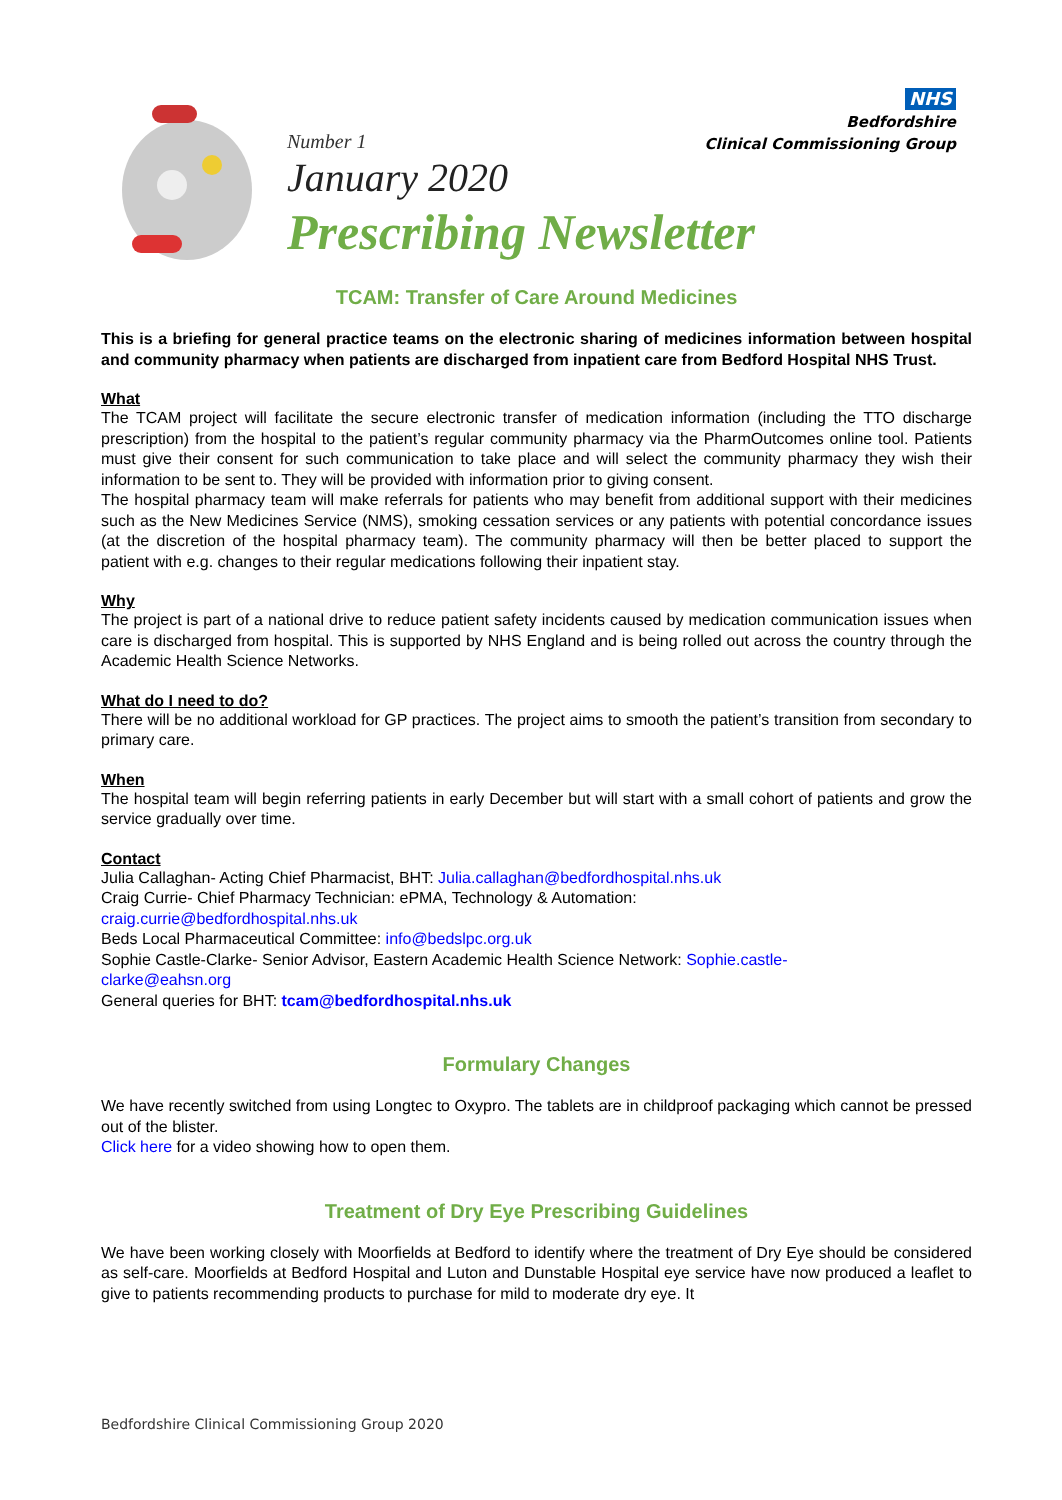NHS
Bedfordshire
Clinical Commissioning Group
Number 1
January 2020
Prescribing Newsletter
TCAM: Transfer of Care Around Medicines
This is a briefing for general practice teams on the electronic sharing of medicines information between hospital and community pharmacy when patients are discharged from inpatient care from Bedford Hospital NHS Trust.
What
The TCAM project will facilitate the secure electronic transfer of medication information (including the TTO discharge prescription) from the hospital to the patient’s regular community pharmacy via the PharmOutcomes online tool. Patients must give their consent for such communication to take place and will select the community pharmacy they wish their information to be sent to. They will be provided with information prior to giving consent.
The hospital pharmacy team will make referrals for patients who may benefit from additional support with their medicines such as the New Medicines Service (NMS), smoking cessation services or any patients with potential concordance issues (at the discretion of the hospital pharmacy team). The community pharmacy will then be better placed to support the patient with e.g. changes to their regular medications following their inpatient stay.
Why
The project is part of a national drive to reduce patient safety incidents caused by medication communication issues when care is discharged from hospital. This is supported by NHS England and is being rolled out across the country through the Academic Health Science Networks.
What do I need to do?
There will be no additional workload for GP practices. The project aims to smooth the patient’s transition from secondary to primary care.
When
The hospital team will begin referring patients in early December but will start with a small cohort of patients and grow the service gradually over time.
Contact
Julia Callaghan- Acting Chief Pharmacist, BHT: Julia.callaghan@bedfordhospital.nhs.uk
Craig Currie- Chief Pharmacy Technician: ePMA, Technology & Automation:
craig.currie@bedfordhospital.nhs.uk
Beds Local Pharmaceutical Committee: info@bedslpc.org.uk
Sophie Castle-Clarke- Senior Advisor, Eastern Academic Health Science Network: Sophie.castle-
clarke@eahsn.org
General queries for BHT: tcam@bedfordhospital.nhs.uk
Formulary Changes
We have recently switched from using Longtec to Oxypro. The tablets are in childproof packaging which cannot be pressed out of the blister.
Click here for a video showing how to open them.
Treatment of Dry Eye Prescribing Guidelines
We have been working closely with Moorfields at Bedford to identify where the treatment of Dry Eye should be considered as self-care. Moorfields at Bedford Hospital and Luton and Dunstable Hospital eye service have now produced a leaflet to give to patients recommending products to purchase for mild to moderate dry eye. It
Bedfordshire Clinical Commissioning Group 2020